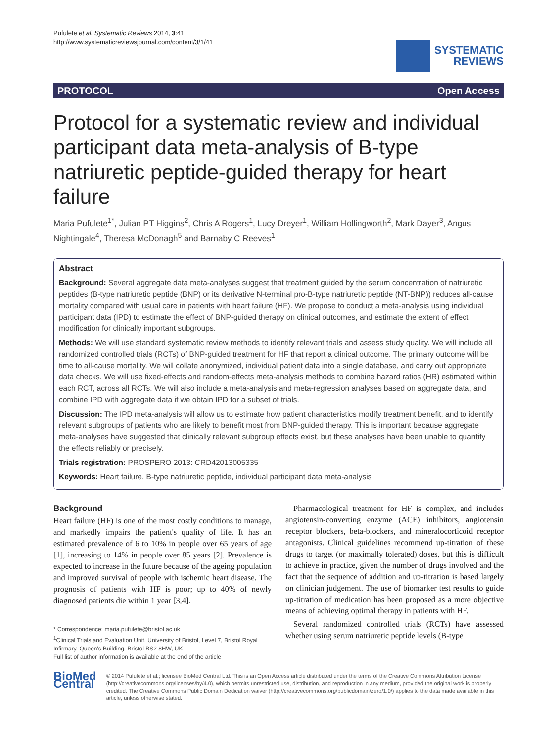Pufulete et al. Systematic Reviews 2014, 3:41
http://www.systematicreviewsjournal.com/content/3/1/41
SYSTEMATIC
REVIEWS
PROTOCOL Open Access
Protocol for a systematic review and individual participant data meta-analysis of B-type natriuretic peptide-guided therapy for heart failure
Maria Pufulete<sup>1*</sup>, Julian PT Higgins<sup>2</sup>, Chris A Rogers<sup>1</sup>, Lucy Dreyer<sup>1</sup>, William Hollingworth<sup>2</sup>, Mark Dayer<sup>3</sup>, Angus Nightingale<sup>4</sup>, Theresa McDonagh<sup>5</sup> and Barnaby C Reeves<sup>1</sup>
Abstract
Background: Several aggregate data meta-analyses suggest that treatment guided by the serum concentration of natriuretic peptides (B-type natriuretic peptide (BNP) or its derivative N-terminal pro-B-type natriuretic peptide (NT-BNP)) reduces all-cause mortality compared with usual care in patients with heart failure (HF). We propose to conduct a meta-analysis using individual participant data (IPD) to estimate the effect of BNP-guided therapy on clinical outcomes, and estimate the extent of effect modification for clinically important subgroups.
Methods: We will use standard systematic review methods to identify relevant trials and assess study quality. We will include all randomized controlled trials (RCTs) of BNP-guided treatment for HF that report a clinical outcome. The primary outcome will be time to all-cause mortality. We will collate anonymized, individual patient data into a single database, and carry out appropriate data checks. We will use fixed-effects and random-effects meta-analysis methods to combine hazard ratios (HR) estimated within each RCT, across all RCTs. We will also include a meta-analysis and meta-regression analyses based on aggregate data, and combine IPD with aggregate data if we obtain IPD for a subset of trials.
Discussion: The IPD meta-analysis will allow us to estimate how patient characteristics modify treatment benefit, and to identify relevant subgroups of patients who are likely to benefit most from BNP-guided therapy. This is important because aggregate meta-analyses have suggested that clinically relevant subgroup effects exist, but these analyses have been unable to quantify the effects reliably or precisely.
Trials registration: PROSPERO 2013: CRD42013005335
Keywords: Heart failure, B-type natriuretic peptide, individual participant data meta-analysis
Background
Heart failure (HF) is one of the most costly conditions to manage, and markedly impairs the patient's quality of life. It has an estimated prevalence of 6 to 10% in people over 65 years of age [1], increasing to 14% in people over 85 years [2]. Prevalence is expected to increase in the future because of the ageing population and improved survival of people with ischemic heart disease. The prognosis of patients with HF is poor; up to 40% of newly diagnosed patients die within 1 year [3,4].
* Correspondence: maria.pufulete@bristol.ac.uk
<sup>1</sup> Clinical Trials and Evaluation Unit, University of Bristol, Level 7, Bristol Royal Infirmary, Queen's Building, Bristol BS2 8HW, UK
Full list of author information is available at the end of the article
Pharmacological treatment for HF is complex, and includes angiotensin-converting enzyme (ACE) inhibitors, angiotensin receptor blockers, beta-blockers, and mineralocorticoid receptor antagonists. Clinical guidelines recommend up-titration of these drugs to target (or maximally tolerated) doses, but this is difficult to achieve in practice, given the number of drugs involved and the fact that the sequence of addition and up-titration is based largely on clinician judgement. The use of biomarker test results to guide up-titration of medication has been proposed as a more objective means of achieving optimal therapy in patients with HF.
Several randomized controlled trials (RCTs) have assessed whether using serum natriuretic peptide levels (B-type
BioMed Central
© 2014 Pufulete et al.; licensee BioMed Central Ltd. This is an Open Access article distributed under the terms of the Creative Commons Attribution License (http://creativecommons.org/licenses/by/4.0), which permits unrestricted use, distribution, and reproduction in any medium, provided the original work is properly credited. The Creative Commons Public Domain Dedication waiver (http://creativecommons.org/publicdomain/zero/1.0/) applies to the data made available in this article, unless otherwise stated.